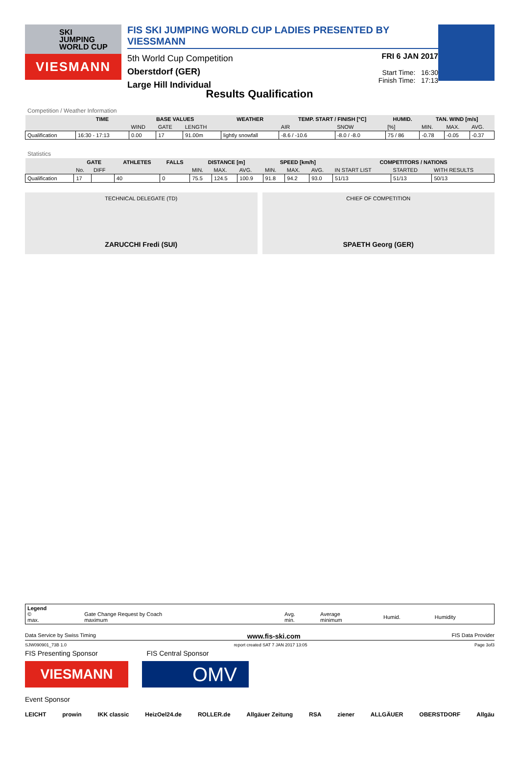SKI
JUMPING
WORLD CUP
VIESMANN
FIS SKI JUMPING WORLD CUP LADIES PRESENTED BY VIESSMANN
5th World Cup Competition
Oberstdorf (GER)
Large Hill Individual
FRI 6 JAN 2017
Start Time: 16:30
Finish Time: 17:13
Results Qualification
Competition / Weather Information
| | TIME | BASE VALUES | | | WEATHER | TEMP. START / FINISH [°C] | | HUMID. | TAN. WIND [m/s] | | |
| --- | --- | --- | --- | --- | --- | --- | --- | --- | --- | --- | --- |
| | | WIND | GATE | LENGTH | | AIR | SNOW | [%] | MIN. | MAX. | AVG. |
| Qualification | 16:30 - 17:13 | 0.00 | 17 | 91.00m | lightly snowfall | -8.6 / -10.6 | -8.0 / -8.0 | 75 / 86 | -0.78 | -0.05 | -0.37 |
Statistics
| | GATE | | ATHLETES | FALLS | DISTANCE [m] | | | SPEED [km/h] | | | COMPETITORS / NATIONS | | |
| --- | --- | --- | --- | --- | --- | --- | --- | --- | --- | --- | --- | --- | --- |
| | No. | DIFF | | | MIN. | MAX. | AVG. | MIN. | MAX. | AVG. | IN START LIST | STARTED | WITH RESULTS |
| Qualification | 17 | | 40 | 0 | 75.5 | 124.5 | 100.9 | 91.8 | 94.2 | 93.0 | 51/13 | 51/13 | 50/13 |
TECHNICAL DELEGATE (TD)
ZARUCCHI Fredi (SUI)
CHIEF OF COMPETITION
SPAETH Georg (GER)
| Legend © max. | Gate Change Request by Coach maximum | Avg. min. | Average minimum | Humid. | Humidity |
Data Service by Swiss Timing www.fis-ski.com FIS Data Provider
SJW090901_73B 1.0 report created SAT 7 JAN 2017 13:05 Page 3of3
FIS Presenting Sponsor FIS Central Sponsor
VIESMANN
OMV
Event Sponsor
LEICHT prowin IKK classic HeizOel24.de ROLLER.de Allgäuer Zeitung RSA ziener ALLGÄUER OBERSTDORF Allgäu